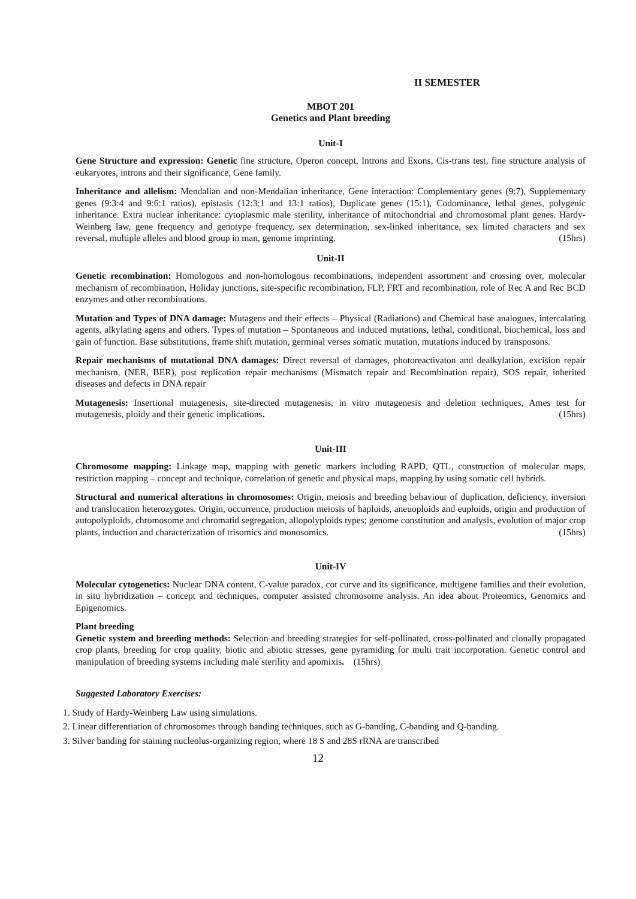II SEMESTER
MBOT 201
Genetics and Plant breeding
Unit-I
Gene Structure and expression: Genetic fine structure, Operon concept, Introns and Exons, Cis-trans test, fine structure analysis of eukaryotes, introns and their significance, Gene family.
Inheritance and allelism: Mendalian and non-Mendalian inheritance, Gene interaction: Complementary genes (9:7), Supplementary genes (9:3:4 and 9:6:1 ratios), epistasis (12:3:1 and 13:1 ratios), Duplicate genes (15:1), Codominance, lethal genes, polygenic inheritance. Extra nuclear inheritance: cytoplasmic male sterility, inheritance of mitochondrial and chromosomal plant genes. Hardy-Weinberg law, gene frequency and genotype frequency, sex determination, sex-linked inheritance, sex limited characters and sex reversal, multiple alleles and blood group in man, genome imprinting. (15hrs)
Unit-II
Genetic recombination: Homologous and non-homologous recombinations, independent assortment and crossing over, molecular mechanism of recombination, Holiday junctions, site-specific recombination, FLP, FRT and recombination, role of Rec A and Rec BCD enzymes and other recombinations.
Mutation and Types of DNA damage: Mutagens and their effects – Physical (Radiations) and Chemical base analogues, intercalating agents, alkylating agens and others. Types of mutation – Spontaneous and induced mutations, lethal, conditional, biochemical, loss and gain of function. Base substitutions, frame shift mutation, germinal verses somatic mutation, mutations induced by transposons.
Repair mechanisms of mutational DNA damages: Direct reversal of damages, photoreactivaton and dealkylation, excision repair mechanism, (NER, BER), post replication repair mechanisms (Mismatch repair and Recombination repair), SOS repair, inherited diseases and defects in DNA repair
Mutagenesis: Insertional mutagenesis, site-directed mutagenesis, in vitro mutagenesis and deletion techniques, Ames test for mutagenesis, ploidy and their genetic implications. (15hrs)
Unit-III
Chromosome mapping: Linkage map, mapping with genetic markers including RAPD, QTL, construction of molecular maps, restriction mapping – concept and technique, correlation of genetic and physical maps, mapping by using somatic cell hybrids.
Structural and numerical alterations in chromosomes: Origin, meiosis and breeding behaviour of duplication, deficiency, inversion and translocation heterozygotes. Origin, occurrence, production meiosis of haploids, aneuoploids and euploids, origin and production of autopolyploids, chromosome and chromatid segregation, allopolyploids types; genome constitution and analysis, evolution of major crop plants, induction and characterization of trisomics and monosomics. (15hrs)
Unit-IV
Molecular cytogenetics: Nuclear DNA content, C-value paradox, cot curve and its significance, multigene families and their evolution, in situ hybridization – concept and techniques, computer assisted chromosome analysis. An idea about Proteomics, Genomics and Epigenomics.
Plant breeding
Genetic system and breeding methods: Selection and breeding strategies for self-pollinated, cross-pollinated and clonally propagated crop plants, breeding for crop quality, biotic and abiotic stresses, gene pyramiding for multi trait incorporation. Genetic control and manipulation of breeding systems including male sterility and apomixis. (15hrs)
Suggested Laboratory Exercises:
1. Study of Hardy-Weinberg Law using simulations.
2. Linear differentiation of chromosomes through banding techniques, such as G-banding, C-banding and Q-banding.
3. Silver banding for staining nucleolus-organizing region, where 18 S and 28S rRNA are transcribed
12